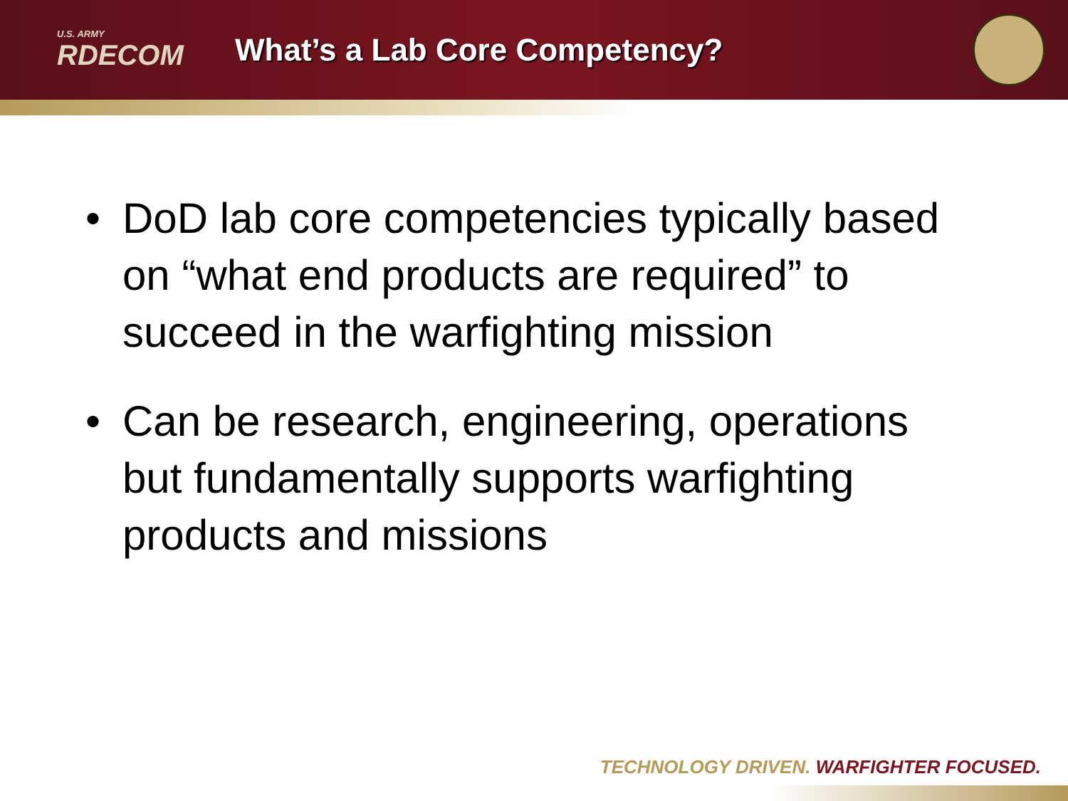U.S. ARMY
RDECOM
What’s a Lab Core Competency?
• DoD lab core competencies typically based on “what end products are required” to succeed in the warfighting mission
• Can be research, engineering, operations but fundamentally supports warfighting products and missions
TECHNOLOGY DRIVEN. WARFIGHTER FOCUSED.